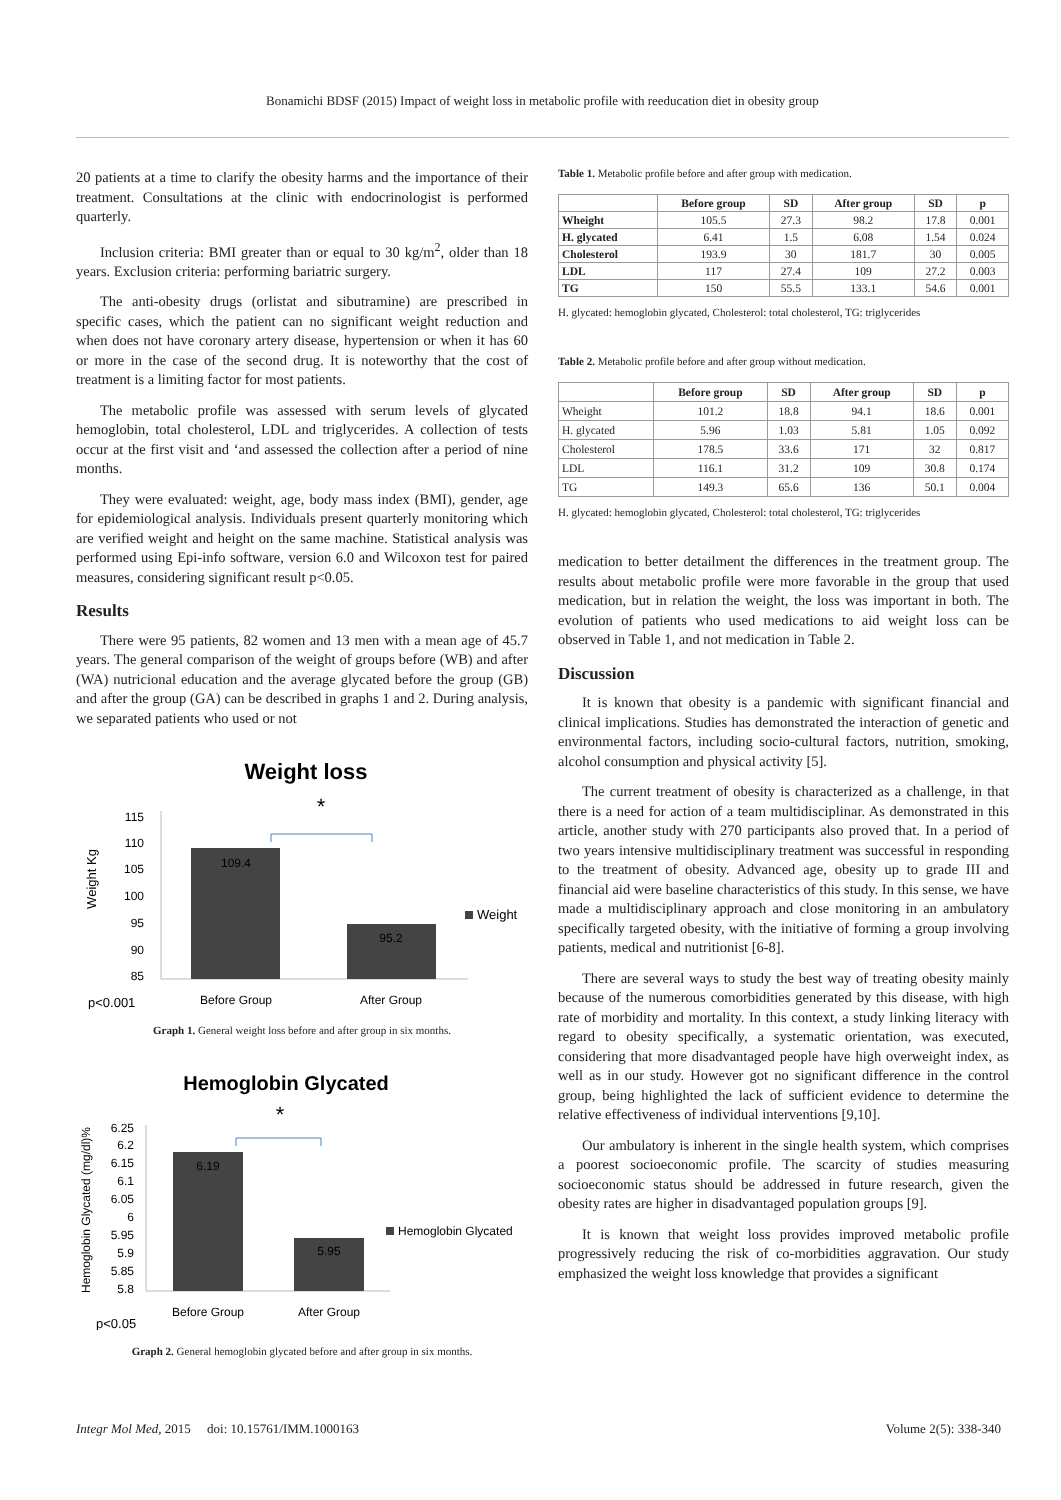Bonamichi BDSF (2015) Impact of weight loss in metabolic profile with reeducation diet in obesity group
20 patients at a time to clarify the obesity harms and the importance of their treatment. Consultations at the clinic with endocrinologist is performed quarterly.
Inclusion criteria: BMI greater than or equal to 30 kg/m<sup>2</sup>, older than 18 years. Exclusion criteria: performing bariatric surgery.
The anti-obesity drugs (orlistat and sibutramine) are prescribed in specific cases, which the patient can no significant weight reduction and when does not have coronary artery disease, hypertension or when it has 60 or more in the case of the second drug. It is noteworthy that the cost of treatment is a limiting factor for most patients.
The metabolic profile was assessed with serum levels of glycated hemoglobin, total cholesterol, LDL and triglycerides. A collection of tests occur at the first visit and ‘and assessed the collection after a period of nine months.
They were evaluated: weight, age, body mass index (BMI), gender, age for epidemiological analysis. Individuals present quarterly monitoring which are verified weight and height on the same machine. Statistical analysis was performed using Epi-info software, version 6.0 and Wilcoxon test for paired measures, considering significant result p<0.05.
Results
There were 95 patients, 82 women and 13 men with a mean age of 45.7 years. The general comparison of the weight of groups before (WB) and after (WA) nutricional education and the average glycated before the group (GB) and after the group (GA) can be described in graphs 1 and 2. During analysis, we separated patients who used or not
Weight loss
*
115
110
105
100
95
90
85
Weight Kg
109.4
95.2
Weight
Before Group
After Group
p<0.001
Graph 1. General weight loss before and after group in six months.
Hemoglobin Glycated
*
6.25
6.2
6.15
6.1
6.05
6
5.95
5.9
5.85
5.8
Hemoglobin Glycated (mg/dl)%
6.19
5.95
Hemoglobin Glycated
Before Group
After Group
p<0.05
Graph 2. General hemoglobin glycated before and after group in six months.
Table 1. Metabolic profile before and after group with medication.
| | Before group | SD | After group | SD | p |
| --- | --- | --- | --- | --- | --- |
| Wheight | 105.5 | 27.3 | 98.2 | 17.8 | 0.001 |
| H. glycated | 6.41 | 1.5 | 6.08 | 1.54 | 0.024 |
| Cholesterol | 193.9 | 30 | 181.7 | 30 | 0.005 |
| LDL | 117 | 27.4 | 109 | 27.2 | 0.003 |
| TG | 150 | 55.5 | 133.1 | 54.6 | 0.001 |
H. glycated: hemoglobin glycated, Cholesterol: total cholesterol, TG: triglycerides
Table 2. Metabolic profile before and after group without medication.
| | Before group | SD | After group | SD | p |
| --- | --- | --- | --- | --- | --- |
| Wheight | 101.2 | 18.8 | 94.1 | 18.6 | 0.001 |
| H. glycated | 5.96 | 1.03 | 5.81 | 1.05 | 0.092 |
| Cholesterol | 178.5 | 33.6 | 171 | 32 | 0.817 |
| LDL | 116.1 | 31.2 | 109 | 30.8 | 0.174 |
| TG | 149.3 | 65.6 | 136 | 50.1 | 0.004 |
H. glycated: hemoglobin glycated, Cholesterol: total cholesterol, TG: triglycerides
medication to better detailment the differences in the treatment group. The results about metabolic profile were more favorable in the group that used medication, but in relation the weight, the loss was important in both. The evolution of patients who used medications to aid weight loss can be observed in Table 1, and not medication in Table 2.
Discussion
It is known that obesity is a pandemic with significant financial and clinical implications. Studies has demonstrated the interaction of genetic and environmental factors, including socio-cultural factors, nutrition, smoking, alcohol consumption and physical activity [5].
The current treatment of obesity is characterized as a challenge, in that there is a need for action of a team multidisciplinar. As demonstrated in this article, another study with 270 participants also proved that. In a period of two years intensive multidisciplinary treatment was successful in responding to the treatment of obesity. Advanced age, obesity up to grade III and financial aid were baseline characteristics of this study. In this sense, we have made a multidisciplinary approach and close monitoring in an ambulatory specifically targeted obesity, with the initiative of forming a group involving patients, medical and nutritionist [6-8].
There are several ways to study the best way of treating obesity mainly because of the numerous comorbidities generated by this disease, with high rate of morbidity and mortality. In this context, a study linking literacy with regard to obesity specifically, a systematic orientation, was executed, considering that more disadvantaged people have high overweight index, as well as in our study. However got no significant difference in the control group, being highlighted the lack of sufficient evidence to determine the relative effectiveness of individual interventions [9,10].
Our ambulatory is inherent in the single health system, which comprises a poorest socioeconomic profile. The scarcity of studies measuring socioeconomic status should be addressed in future research, given the obesity rates are higher in disadvantaged population groups [9].
It is known that weight loss provides improved metabolic profile progressively reducing the risk of co-morbidities aggravation. Our study emphasized the weight loss knowledge that provides a significant
Integr Mol Med, 2015 doi: 10.15761/IMM.1000163 Volume 2(5): 338-340